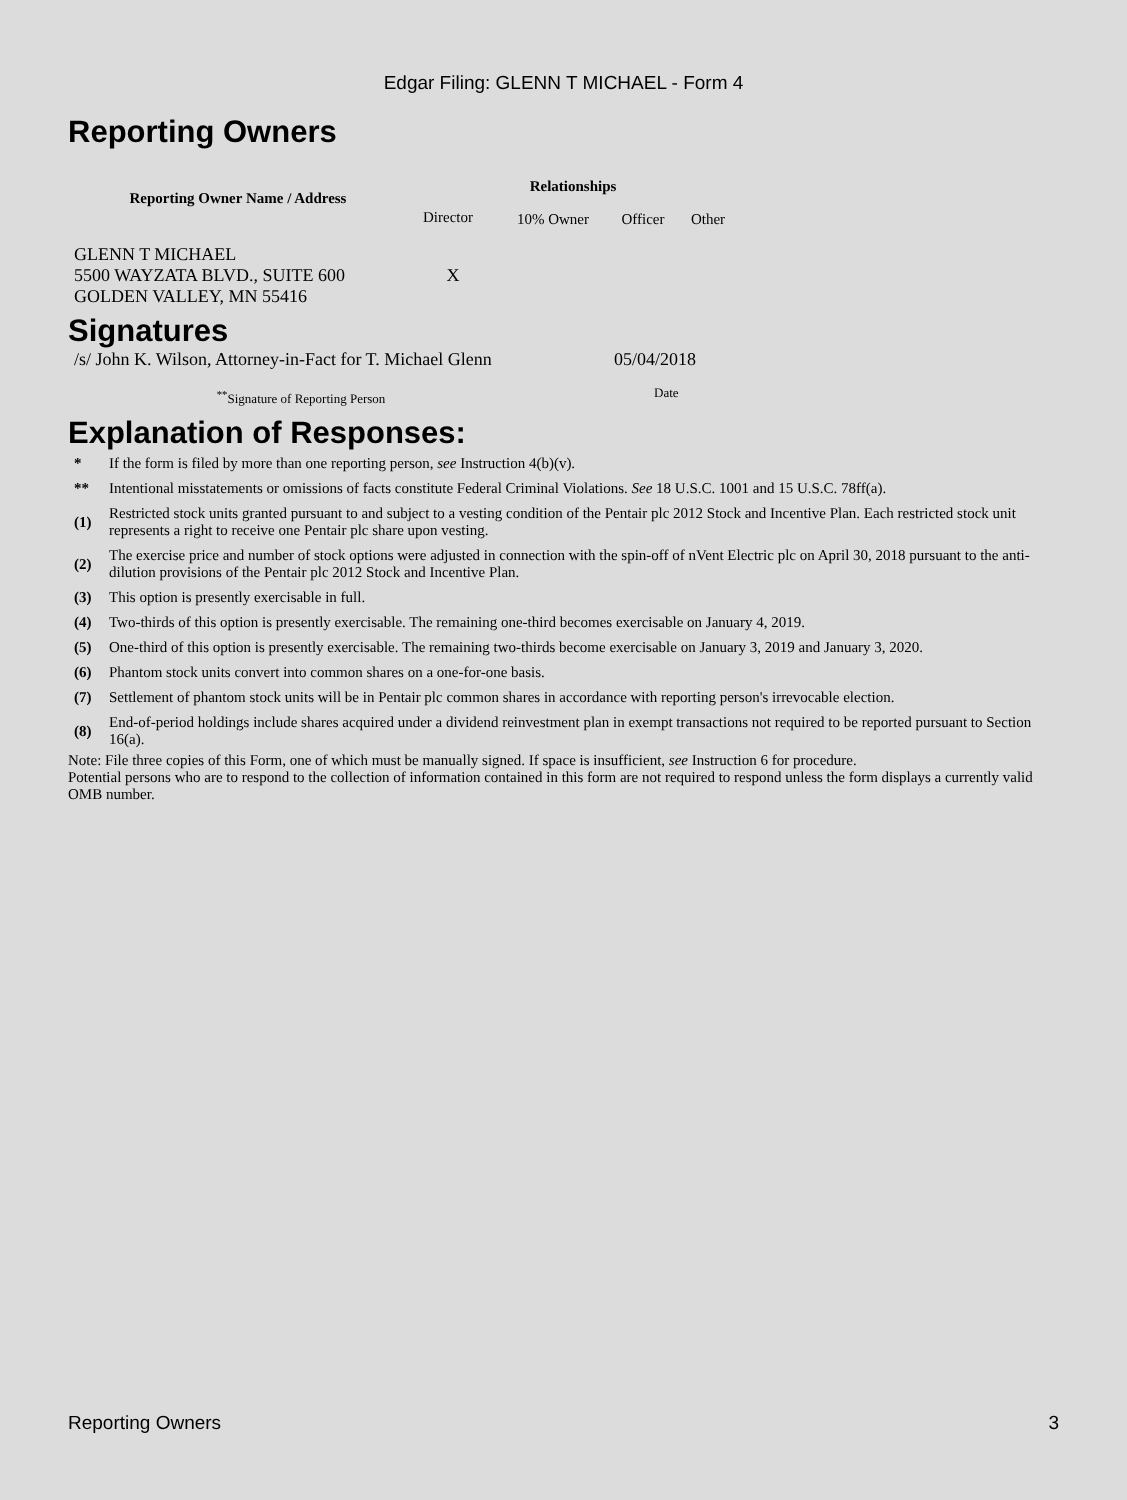Edgar Filing: GLENN T MICHAEL - Form 4
Reporting Owners
| Reporting Owner Name / Address | Relationships | | | |
| --- | --- | --- | --- | --- |
| | Director | 10% Owner | Officer | Other |
| GLENN T MICHAEL 5500 WAYZATA BLVD., SUITE 600 GOLDEN VALLEY, MN 55416 | X | | | |
Signatures
| /s/ John K. Wilson, Attorney-in-Fact for T. Michael Glenn | 05/04/2018 |
| <sup>**</sup> Signature of Reporting Person | Date |
Explanation of Responses:
| * | If the form is filed by more than one reporting person, see Instruction 4(b)(v). |
| ** | Intentional misstatements or omissions of facts constitute Federal Criminal Violations. See 18 U.S.C. 1001 and 15 U.S.C. 78ff(a). |
| (1) | Restricted stock units granted pursuant to and subject to a vesting condition of the Pentair plc 2012 Stock and Incentive Plan. Each restricted stock unit represents a right to receive one Pentair plc share upon vesting. |
| (2) | The exercise price and number of stock options were adjusted in connection with the spin-off of nVent Electric plc on April 30, 2018 pursuant to the anti-dilution provisions of the Pentair plc 2012 Stock and Incentive Plan. |
| (3) | This option is presently exercisable in full. |
| (4) | Two-thirds of this option is presently exercisable. The remaining one-third becomes exercisable on January 4, 2019. |
| (5) | One-third of this option is presently exercisable. The remaining two-thirds become exercisable on January 3, 2019 and January 3, 2020. |
| (6) | Phantom stock units convert into common shares on a one-for-one basis. |
| (7) | Settlement of phantom stock units will be in Pentair plc common shares in accordance with reporting person's irrevocable election. |
| (8) | End-of-period holdings include shares acquired under a dividend reinvestment plan in exempt transactions not required to be reported pursuant to Section 16(a). |
Note: File three copies of this Form, one of which must be manually signed. If space is insufficient, see Instruction 6 for procedure.
Potential persons who are to respond to the collection of information contained in this form are not required to respond unless the form displays a currently valid OMB number.
Reporting Owners 3